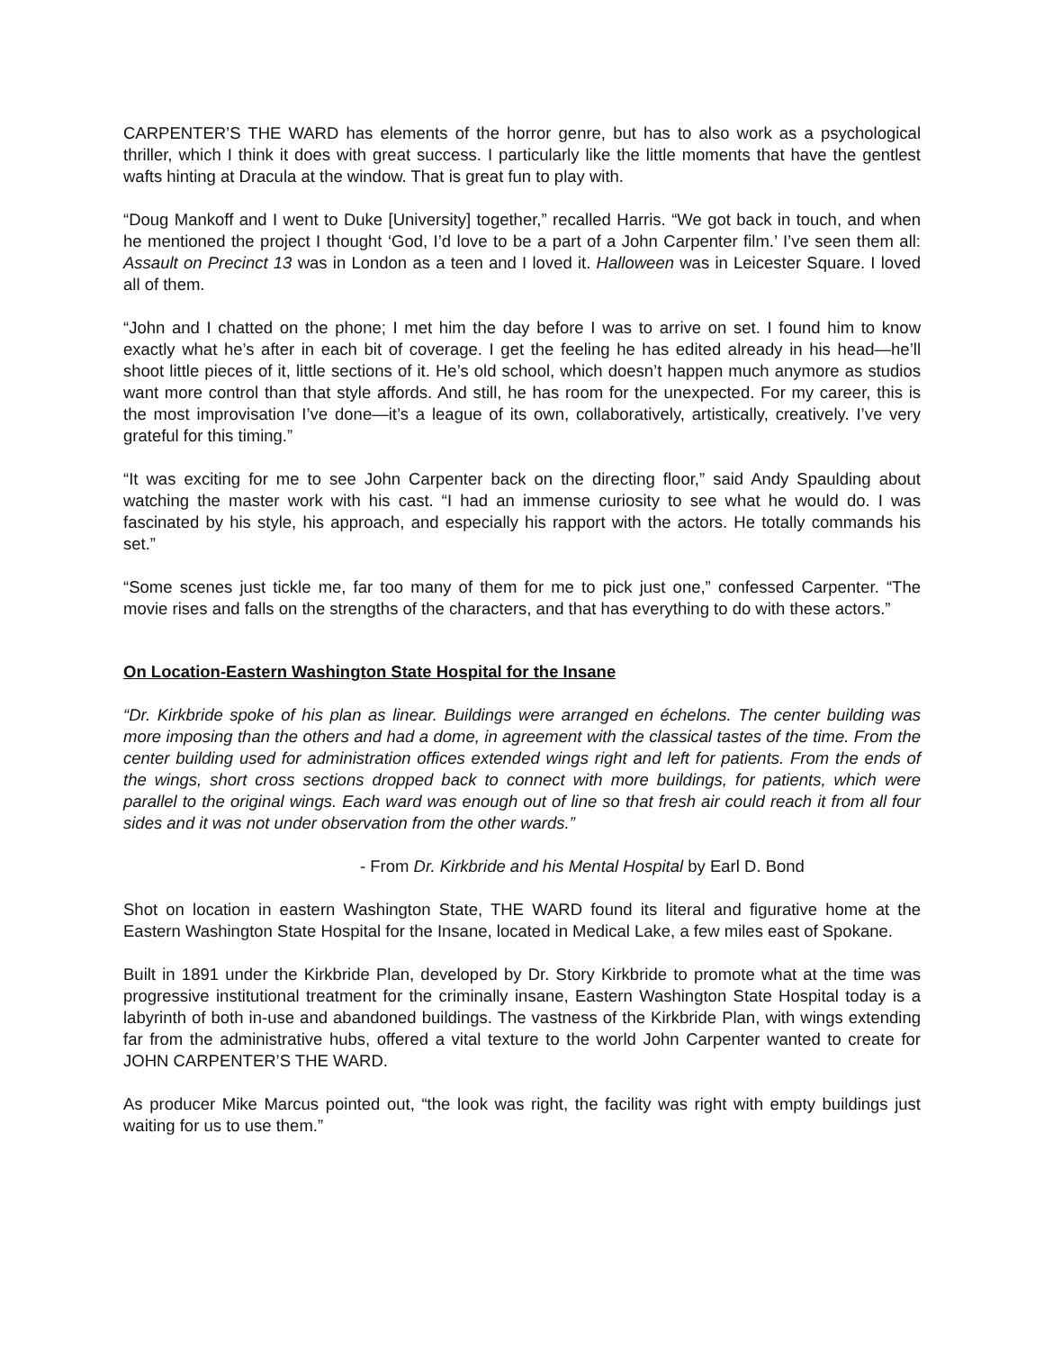CARPENTER’S THE WARD has elements of the horror genre, but has to also work as a psychological thriller, which I think it does with great success. I particularly like the little moments that have the gentlest wafts hinting at Dracula at the window. That is great fun to play with.
“Doug Mankoff and I went to Duke [University] together,” recalled Harris. “We got back in touch, and when he mentioned the project I thought ‘God, I’d love to be a part of a John Carpenter film.’ I’ve seen them all: Assault on Precinct 13 was in London as a teen and I loved it. Halloween was in Leicester Square. I loved all of them.
“John and I chatted on the phone; I met him the day before I was to arrive on set. I found him to know exactly what he’s after in each bit of coverage. I get the feeling he has edited already in his head—he’ll shoot little pieces of it, little sections of it. He’s old school, which doesn’t happen much anymore as studios want more control than that style affords. And still, he has room for the unexpected. For my career, this is the most improvisation I’ve done—it’s a league of its own, collaboratively, artistically, creatively. I’ve very grateful for this timing.”
“It was exciting for me to see John Carpenter back on the directing floor,” said Andy Spaulding about watching the master work with his cast. “I had an immense curiosity to see what he would do. I was fascinated by his style, his approach, and especially his rapport with the actors. He totally commands his set.”
“Some scenes just tickle me, far too many of them for me to pick just one,” confessed Carpenter. “The movie rises and falls on the strengths of the characters, and that has everything to do with these actors.”
On Location-Eastern Washington State Hospital for the Insane
“Dr. Kirkbride spoke of his plan as linear. Buildings were arranged en échelons. The center building was more imposing than the others and had a dome, in agreement with the classical tastes of the time. From the center building used for administration offices extended wings right and left for patients. From the ends of the wings, short cross sections dropped back to connect with more buildings, for patients, which were parallel to the original wings. Each ward was enough out of line so that fresh air could reach it from all four sides and it was not under observation from the other wards.”
- From Dr. Kirkbride and his Mental Hospital by Earl D. Bond
Shot on location in eastern Washington State, THE WARD found its literal and figurative home at the Eastern Washington State Hospital for the Insane, located in Medical Lake, a few miles east of Spokane.
Built in 1891 under the Kirkbride Plan, developed by Dr. Story Kirkbride to promote what at the time was progressive institutional treatment for the criminally insane, Eastern Washington State Hospital today is a labyrinth of both in-use and abandoned buildings. The vastness of the Kirkbride Plan, with wings extending far from the administrative hubs, offered a vital texture to the world John Carpenter wanted to create for JOHN CARPENTER’S THE WARD.
As producer Mike Marcus pointed out, “the look was right, the facility was right with empty buildings just waiting for us to use them.”